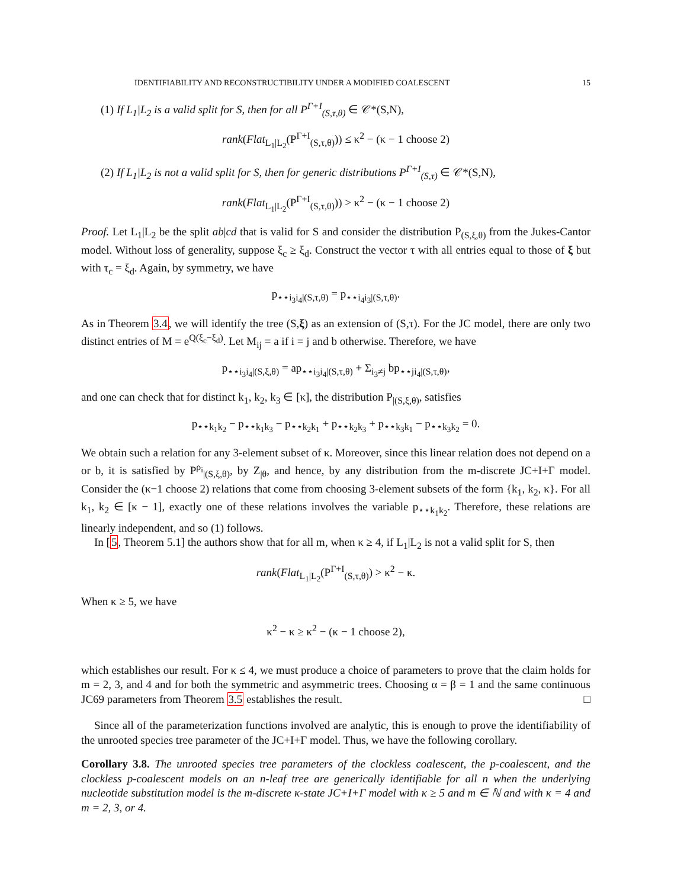IDENTIFIABILITY AND RECONSTRUCTIBILITY UNDER A MODIFIED COALESCENT 15
(1) If L<sub>1</sub>|L<sub>2</sub> is a valid split for S, then for all P<sup>Γ+I</sup><sub>(S,τ,θ)</sub> ∈ 𝒞*(S,N),
rank(Flat<sub>L<sub>1</sub>|L<sub>2</sub></sub>(P<sup>Γ+I</sup><sub>(S,τ,θ)</sub>)) ≤ κ<sup>2</sup> − (κ − 1 choose 2)
(2) If L<sub>1</sub>|L<sub>2</sub> is not a valid split for S, then for generic distributions P<sup>Γ+I</sup><sub>(S,τ)</sub> ∈ 𝒞*(S,N),
rank(Flat<sub>L<sub>1</sub>|L<sub>2</sub></sub>(P<sup>Γ+I</sup><sub>(S,τ,θ)</sub>)) > κ<sup>2</sup> − (κ − 1 choose 2)
Proof. Let L<sub>1</sub>|L<sub>2</sub> be the split ab|cd that is valid for S and consider the distribution P<sub>(S,ξ,θ)</sub> from the Jukes-Cantor model. Without loss of generality, suppose ξ<sub>c</sub> ≥ ξ<sub>d</sub>. Construct the vector τ with all entries equal to those of ξ but with τ<sub>c</sub> = ξ<sub>d</sub>. Again, by symmetry, we have
p<sub>⋆⋆i<sub>3</sub>i<sub>4</sub>|(S,τ,θ)</sub> = p<sub>⋆⋆i<sub>4</sub>i<sub>3</sub>|(S,τ,θ)</sub>.
As in Theorem 3.4, we will identify the tree (S,ξ) as an extension of (S,τ). For the JC model, there are only two distinct entries of M = e<sup>Q(ξ<sub>c</sub>−ξ<sub>d</sub>)</sup>. Let M<sub>ij</sub> = a if i = j and b otherwise. Therefore, we have
p<sub>⋆⋆i<sub>3</sub>i<sub>4</sub>|(S,ξ,θ)</sub> = ap<sub>⋆⋆i<sub>3</sub>i<sub>4</sub>|(S,τ,θ)</sub> + Σ<sub>i<sub>3</sub>≠j</sub> bp<sub>⋆⋆ji<sub>4</sub>|(S,τ,θ)</sub>,
and one can check that for distinct k<sub>1</sub>, k<sub>2</sub>, k<sub>3</sub> ∈ [κ], the distribution P<sub>|(S,ξ,θ)</sub>, satisfies
p<sub>⋆⋆k<sub>1</sub>k<sub>2</sub></sub> − p<sub>⋆⋆k<sub>1</sub>k<sub>3</sub></sub> − p<sub>⋆⋆k<sub>2</sub>k<sub>1</sub></sub> + p<sub>⋆⋆k<sub>2</sub>k<sub>3</sub></sub> + p<sub>⋆⋆k<sub>3</sub>k<sub>1</sub></sub> − p<sub>⋆⋆k<sub>3</sub>k<sub>2</sub></sub> = 0.
We obtain such a relation for any 3-element subset of κ. Moreover, since this linear relation does not depend on a or b, it is satisfied by P<sup>ρ<sub>i</sub></sup><sub>|(S,ξ,θ)</sub>, by Z<sub>|θ</sub>, and hence, by any distribution from the m-discrete JC+I+Γ model. Consider the (κ−1 choose 2) relations that come from choosing 3-element subsets of the form {k<sub>1</sub>, k<sub>2</sub>, κ}. For all k<sub>1</sub>, k<sub>2</sub> ∈ [κ − 1], exactly one of these relations involves the variable p<sub>⋆⋆k<sub>1</sub>k<sub>2</sub></sub>. Therefore, these relations are linearly independent, and so (1) follows.
In [5, Theorem 5.1] the authors show that for all m, when κ ≥ 4, if L<sub>1</sub>|L<sub>2</sub> is not a valid split for S, then
rank(Flat<sub>L<sub>1</sub>|L<sub>2</sub></sub>(P<sup>Γ+I</sup><sub>(S,τ,θ)</sub>) > κ<sup>2</sup> − κ.
When κ ≥ 5, we have
κ<sup>2</sup> − κ ≥ κ<sup>2</sup> − (κ − 1 choose 2),
which establishes our result. For κ ≤ 4, we must produce a choice of parameters to prove that the claim holds for m = 2, 3, and 4 and for both the symmetric and asymmetric trees. Choosing α = β = 1 and the same continuous JC69 parameters from Theorem 3.5 establishes the result. □
Since all of the parameterization functions involved are analytic, this is enough to prove the identifiability of the unrooted species tree parameter of the JC+I+Γ model. Thus, we have the following corollary.
Corollary 3.8. The unrooted species tree parameters of the clockless coalescent, the p-coalescent, and the clockless p-coalescent models on an n-leaf tree are generically identifiable for all n when the underlying nucleotide substitution model is the m-discrete κ-state JC+I+Γ model with κ ≥ 5 and m ∈ ℕ and with κ = 4 and m = 2, 3, or 4.